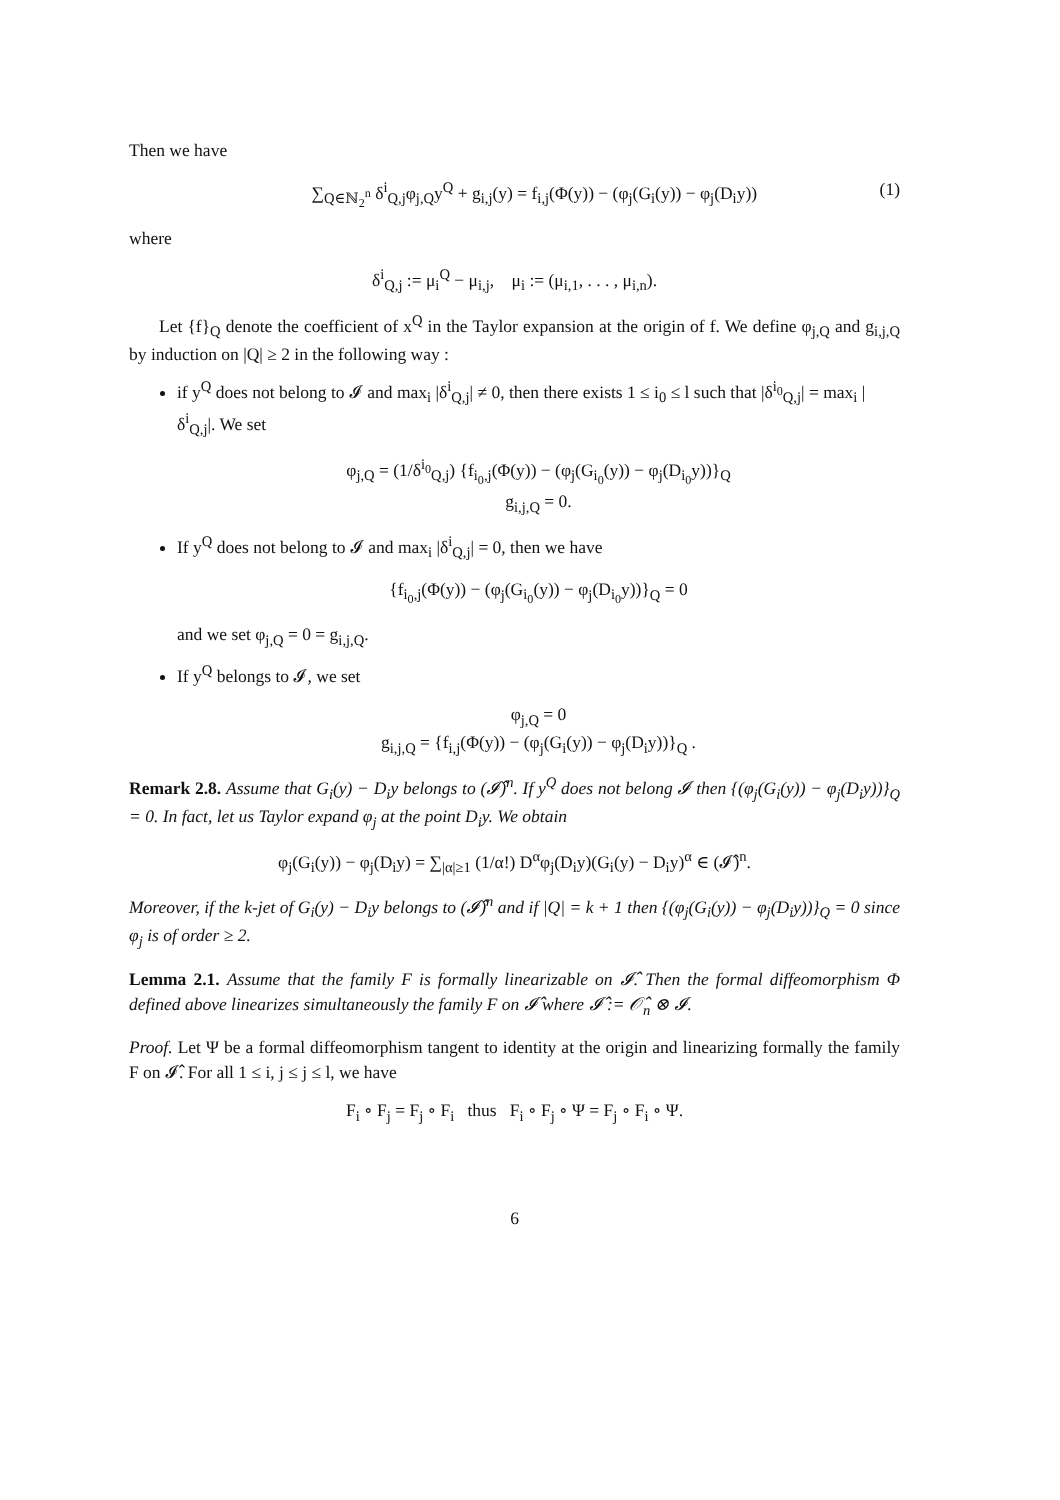Then we have
∑<sub>Q∈ℕ<sub>2</sub><sup>n</sup></sub> δ<sup>i</sup><sub>Q,j</sub>φ<sub>j,Q</sub>y<sup>Q</sup> + g<sub>i,j</sub>(y) = f<sub>i,j</sub>(Φ(y)) − (φ<sub>j</sub>(G<sub>i</sub>(y)) − φ<sub>j</sub>(D<sub>i</sub>y)) (1)
where
δ<sup>i</sup><sub>Q,j</sub> := μ<sub>i</sub><sup>Q</sup> − μ<sub>i,j</sub>, μ<sub>i</sub> := (μ<sub>i,1</sub>, . . . , μ<sub>i,n</sub>).
Let {f}<sub>Q</sub> denote the coefficient of x<sup>Q</sup> in the Taylor expansion at the origin of f. We define φ<sub>j,Q</sub> and g<sub>i,j,Q</sub> by induction on |Q| ≥ 2 in the following way :
if y<sup>Q</sup> does not belong to 𝓘 and max<sub>i</sub> |δ<sup>i</sup><sub>Q,j</sub>| ≠ 0, then there exists 1 ≤ i<sub>0</sub> ≤ l such that |δ<sup>i<sub>0</sub></sup><sub>Q,j</sub>| = max<sub>i</sub> |δ<sup>i</sup><sub>Q,j</sub>|. We set
φ<sub>j,Q</sub> = (1/δ<sup>i<sub>0</sub></sup><sub>Q,j</sub>) {f<sub>i<sub>0</sub>,j</sub>(Φ(y)) − (φ<sub>j</sub>(G<sub>i<sub>0</sub></sub>(y)) − φ<sub>j</sub>(D<sub>i<sub>0</sub></sub>y))}<sub>Q</sub>
g<sub>i,j,Q</sub> = 0.
If y<sup>Q</sup> does not belong to 𝓘 and max<sub>i</sub> |δ<sup>i</sup><sub>Q,j</sub>| = 0, then we have
{f<sub>i<sub>0</sub>,j</sub>(Φ(y)) − (φ<sub>j</sub>(G<sub>i<sub>0</sub></sub>(y)) − φ<sub>j</sub>(D<sub>i<sub>0</sub></sub>y))}<sub>Q</sub> = 0
and we set φ<sub>j,Q</sub> = 0 = g<sub>i,j,Q</sub>.
If y<sup>Q</sup> belongs to 𝓘, we set
φ<sub>j,Q</sub> = 0
g<sub>i,j,Q</sub> = {f<sub>i,j</sub>(Φ(y)) − (φ<sub>j</sub>(G<sub>i</sub>(y)) − φ<sub>j</sub>(D<sub>i</sub>y))}<sub>Q</sub> .
Remark 2.8. Assume that G<sub>i</sub>(y) − D<sub>i</sub>y belongs to (𝓘̂)<sup>n</sup>. If y<sup>Q</sup> does not belong 𝓘 then {(φ<sub>j</sub>(G<sub>i</sub>(y)) − φ<sub>j</sub>(D<sub>i</sub>y))}<sub>Q</sub> = 0. In fact, let us Taylor expand φ<sub>j</sub> at the point D<sub>i</sub>y. We obtain
φ<sub>j</sub>(G<sub>i</sub>(y)) − φ<sub>j</sub>(D<sub>i</sub>y) = ∑<sub>|α|≥1</sub> (1/α!) D<sup>α</sup>φ<sub>j</sub>(D<sub>i</sub>y)(G<sub>i</sub>(y) − D<sub>i</sub>y)<sup>α</sup> ∈ (𝓘̂)<sup>n</sup>.
Moreover, if the k-jet of G<sub>i</sub>(y) − D<sub>i</sub>y belongs to (𝓘̂)<sup>n</sup> and if |Q| = k + 1 then {(φ<sub>j</sub>(G<sub>i</sub>(y)) − φ<sub>j</sub>(D<sub>i</sub>y))}<sub>Q</sub> = 0 since φ<sub>j</sub> is of order ≥ 2.
Lemma 2.1. Assume that the family F is formally linearizable on 𝓘̂. Then the formal diffeomorphism Φ defined above linearizes simultaneously the family F on 𝓘̂ where 𝓘̂ := 𝒪̂<sub>n</sub> ⊗ 𝓘.
Proof. Let Ψ be a formal diffeomorphism tangent to identity at the origin and linearizing formally the family F on 𝓘̂. For all 1 ≤ i, j ≤ j ≤ l, we have
F<sub>i</sub> ∘ F<sub>j</sub> = F<sub>j</sub> ∘ F<sub>i</sub> thus F<sub>i</sub> ∘ F<sub>j</sub> ∘ Ψ = F<sub>j</sub> ∘ F<sub>i</sub> ∘ Ψ.
6